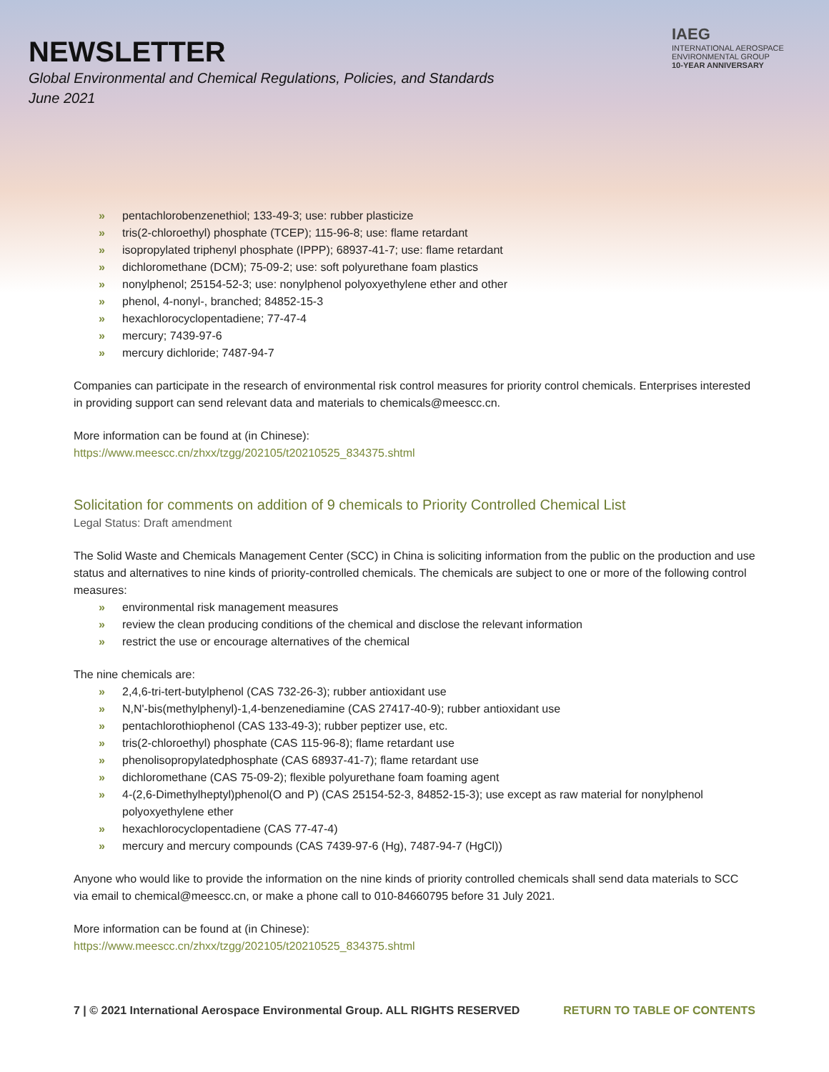NEWSLETTER
Global Environmental and Chemical Regulations, Policies, and Standards
June 2021
IAEG
INTERNATIONAL AEROSPACE ENVIRONMENTAL GROUP
10-YEAR ANNIVERSARY
» pentachlorobenzenethiol; 133-49-3; use: rubber plasticize
» tris(2-chloroethyl) phosphate (TCEP); 115-96-8; use: flame retardant
» isopropylated triphenyl phosphate (IPPP); 68937-41-7; use: flame retardant
» dichloromethane (DCM); 75-09-2; use: soft polyurethane foam plastics
» nonylphenol; 25154-52-3; use: nonylphenol polyoxyethylene ether and other
» phenol, 4-nonyl-, branched; 84852-15-3
» hexachlorocyclopentadiene; 77-47-4
» mercury; 7439-97-6
» mercury dichloride; 7487-94-7
Companies can participate in the research of environmental risk control measures for priority control chemicals. Enterprises interested in providing support can send relevant data and materials to chemicals@meescc.cn.
More information can be found at (in Chinese):
https://www.meescc.cn/zhxx/tzgg/202105/t20210525_834375.shtml
Solicitation for comments on addition of 9 chemicals to Priority Controlled Chemical List
Legal Status: Draft amendment
The Solid Waste and Chemicals Management Center (SCC) in China is soliciting information from the public on the production and use status and alternatives to nine kinds of priority-controlled chemicals. The chemicals are subject to one or more of the following control measures:
» environmental risk management measures
» review the clean producing conditions of the chemical and disclose the relevant information
» restrict the use or encourage alternatives of the chemical
The nine chemicals are:
» 2,4,6-tri-tert-butylphenol (CAS 732-26-3); rubber antioxidant use
» N,N'-bis(methylphenyl)-1,4-benzenediamine (CAS 27417-40-9); rubber antioxidant use
» pentachlorothiophenol (CAS 133-49-3); rubber peptizer use, etc.
» tris(2-chloroethyl) phosphate (CAS 115-96-8); flame retardant use
» phenolisopropylatedphosphate (CAS 68937-41-7); flame retardant use
» dichloromethane (CAS 75-09-2); flexible polyurethane foam foaming agent
» 4-(2,6-Dimethylheptyl)phenol(O and P) (CAS 25154-52-3, 84852-15-3); use except as raw material for nonylphenol polyoxyethylene ether
» hexachlorocyclopentadiene (CAS 77-47-4)
» mercury and mercury compounds (CAS 7439-97-6 (Hg), 7487-94-7 (HgCl))
Anyone who would like to provide the information on the nine kinds of priority controlled chemicals shall send data materials to SCC via email to chemical@meescc.cn, or make a phone call to 010-84660795 before 31 July 2021.
More information can be found at (in Chinese):
https://www.meescc.cn/zhxx/tzgg/202105/t20210525_834375.shtml
7 | © 2021 International Aerospace Environmental Group. ALL RIGHTS RESERVED
RETURN TO TABLE OF CONTENTS